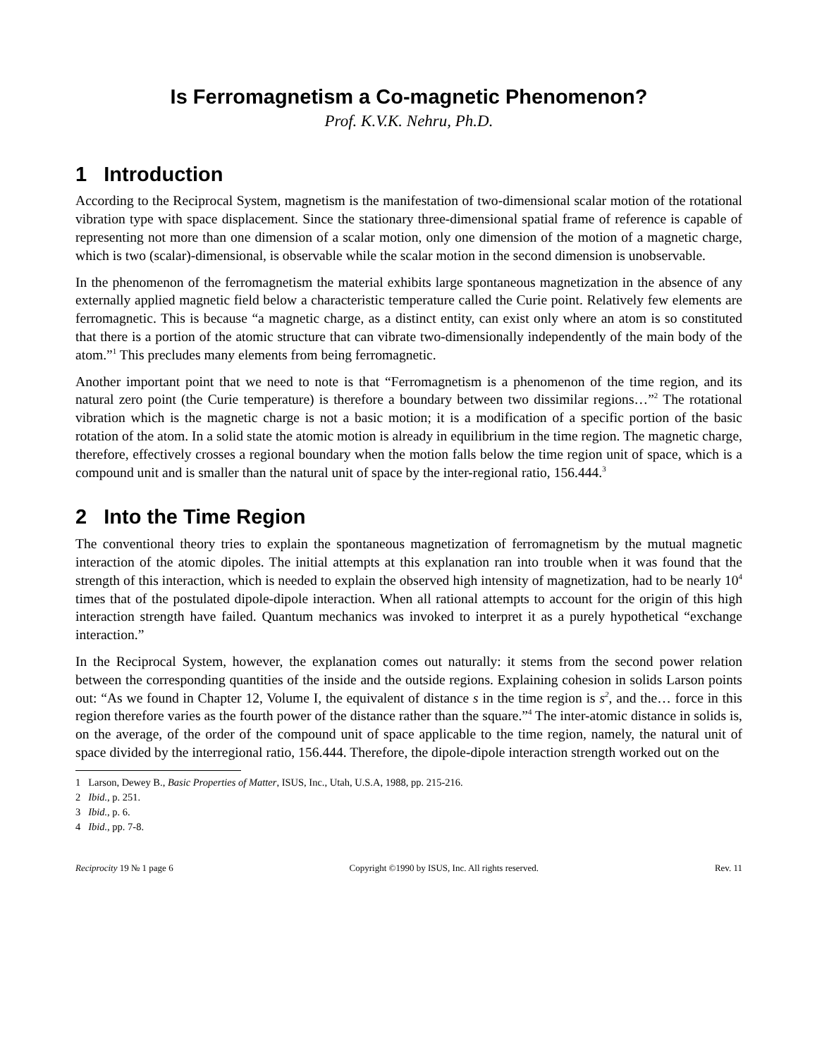Is Ferromagnetism a Co-magnetic Phenomenon?
Prof. K.V.K. Nehru, Ph.D.
1 Introduction
According to the Reciprocal System, magnetism is the manifestation of two-dimensional scalar motion of the rotational vibration type with space displacement. Since the stationary three-dimensional spatial frame of reference is capable of representing not more than one dimension of a scalar motion, only one dimension of the motion of a magnetic charge, which is two (scalar)-dimensional, is observable while the scalar motion in the second dimension is unobservable.
In the phenomenon of the ferromagnetism the material exhibits large spontaneous magnetization in the absence of any externally applied magnetic field below a characteristic temperature called the Curie point. Relatively few elements are ferromagnetic. This is because “a magnetic charge, as a distinct entity, can exist only where an atom is so constituted that there is a portion of the atomic structure that can vibrate two-dimensionally independently of the main body of the atom.”<sup>1</sup> This precludes many elements from being ferromagnetic.
Another important point that we need to note is that “Ferromagnetism is a phenomenon of the time region, and its natural zero point (the Curie temperature) is therefore a boundary between two dissimilar regions…”<sup>2</sup> The rotational vibration which is the magnetic charge is not a basic motion; it is a modification of a specific portion of the basic rotation of the atom. In a solid state the atomic motion is already in equilibrium in the time region. The magnetic charge, therefore, effectively crosses a regional boundary when the motion falls below the time region unit of space, which is a compound unit and is smaller than the natural unit of space by the inter-regional ratio, 156.444.<sup>3</sup>
2 Into the Time Region
The conventional theory tries to explain the spontaneous magnetization of ferromagnetism by the mutual magnetic interaction of the atomic dipoles. The initial attempts at this explanation ran into trouble when it was found that the strength of this interaction, which is needed to explain the observed high intensity of magnetization, had to be nearly 10<sup>4</sup> times that of the postulated dipole-dipole interaction. When all rational attempts to account for the origin of this high interaction strength have failed. Quantum mechanics was invoked to interpret it as a purely hypothetical “exchange interaction.”
In the Reciprocal System, however, the explanation comes out naturally: it stems from the second power relation between the corresponding quantities of the inside and the outside regions. Explaining cohesion in solids Larson points out: “As we found in Chapter 12, Volume I, the equivalent of distance s in the time region is s<sup>2</sup>, and the… force in this region therefore varies as the fourth power of the distance rather than the square.”<sup>4</sup> The inter-atomic distance in solids is, on the average, of the order of the compound unit of space applicable to the time region, namely, the natural unit of space divided by the interregional ratio, 156.444. Therefore, the dipole-dipole interaction strength worked out on the
1 Larson, Dewey B., Basic Properties of Matter, ISUS, Inc., Utah, U.S.A, 1988, pp. 215-216.
2 Ibid., p. 251.
3 Ibid., p. 6.
4 Ibid., pp. 7-8.
Reciprocity 19 № 1 page 6 Copyright ©1990 by ISUS, Inc. All rights reserved. Rev. 11